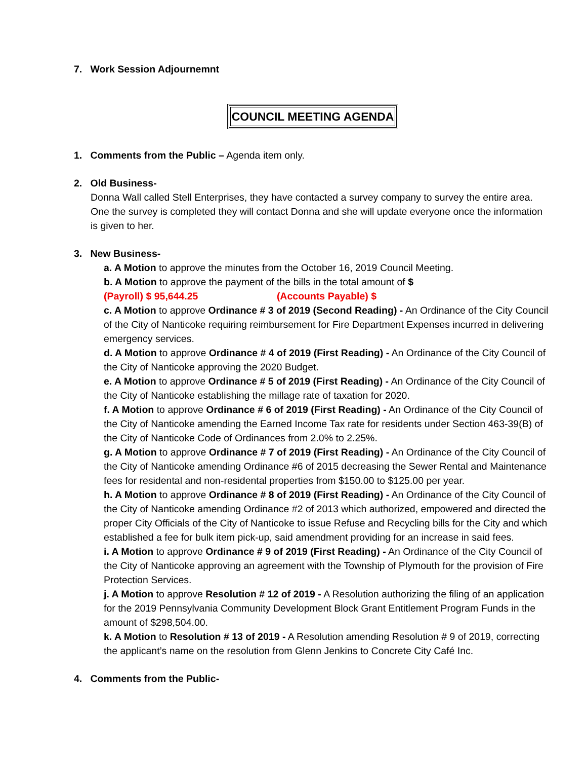7. Work Session Adjournemnt
COUNCIL MEETING AGENDA
1. Comments from the Public – Agenda item only.
2. Old Business-
Donna Wall called Stell Enterprises, they have contacted a survey company to survey the entire area. One the survey is completed they will contact Donna and she will update everyone once the information is given to her.
3. New Business-
a. A Motion to approve the minutes from the October 16, 2019 Council Meeting.
b. A Motion to approve the payment of the bills in the total amount of $
(Payroll) $ 95,644.25 (Accounts Payable) $
c. A Motion to approve Ordinance # 3 of 2019 (Second Reading) - An Ordinance of the City Council of the City of Nanticoke requiring reimbursement for Fire Department Expenses incurred in delivering emergency services.
d. A Motion to approve Ordinance # 4 of 2019 (First Reading) - An Ordinance of the City Council of the City of Nanticoke approving the 2020 Budget.
e. A Motion to approve Ordinance # 5 of 2019 (First Reading) - An Ordinance of the City Council of the City of Nanticoke establishing the millage rate of taxation for 2020.
f. A Motion to approve Ordinance # 6 of 2019 (First Reading) - An Ordinance of the City Council of the City of Nanticoke amending the Earned Income Tax rate for residents under Section 463-39(B) of the City of Nanticoke Code of Ordinances from 2.0% to 2.25%.
g. A Motion to approve Ordinance # 7 of 2019 (First Reading) - An Ordinance of the City Council of the City of Nanticoke amending Ordinance #6 of 2015 decreasing the Sewer Rental and Maintenance fees for residental and non-residental properties from $150.00 to $125.00 per year.
h. A Motion to approve Ordinance # 8 of 2019 (First Reading) - An Ordinance of the City Council of the City of Nanticoke amending Ordinance #2 of 2013 which authorized, empowered and directed the proper City Officials of the City of Nanticoke to issue Refuse and Recycling bills for the City and which established a fee for bulk item pick-up, said amendment providing for an increase in said fees.
i. A Motion to approve Ordinance # 9 of 2019 (First Reading) - An Ordinance of the City Council of the City of Nanticoke approving an agreement with the Township of Plymouth for the provision of Fire Protection Services.
j. A Motion to approve Resolution # 12 of 2019 - A Resolution authorizing the filing of an application for the 2019 Pennsylvania Community Development Block Grant Entitlement Program Funds in the amount of $298,504.00.
k. A Motion to Resolution # 13 of 2019 - A Resolution amending Resolution # 9 of 2019, correcting the applicant’s name on the resolution from Glenn Jenkins to Concrete City Café Inc.
4. Comments from the Public-